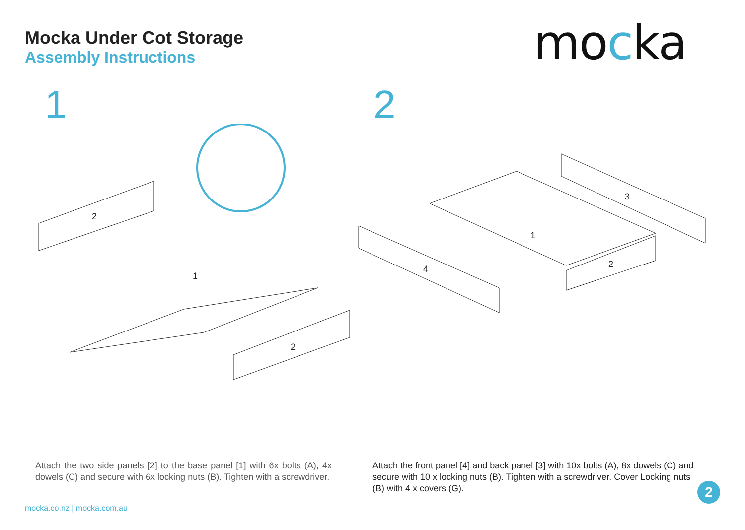Mocka Under Cot Storage
Assembly Instructions
mocka
1 2
2
1
2
1
3
4
2
Attach the two side panels [2] to the base panel [1] with 6x bolts (A), 4x dowels (C) and secure with 6x locking nuts (B). Tighten with a screwdriver.
Attach the front panel [4] and back panel [3] with 10x bolts (A), 8x dowels (C) and secure with 10 x locking nuts (B). Tighten with a screwdriver. Cover Locking nuts (B) with 4 x covers (G).
mocka.co.nz | mocka.com.au
2